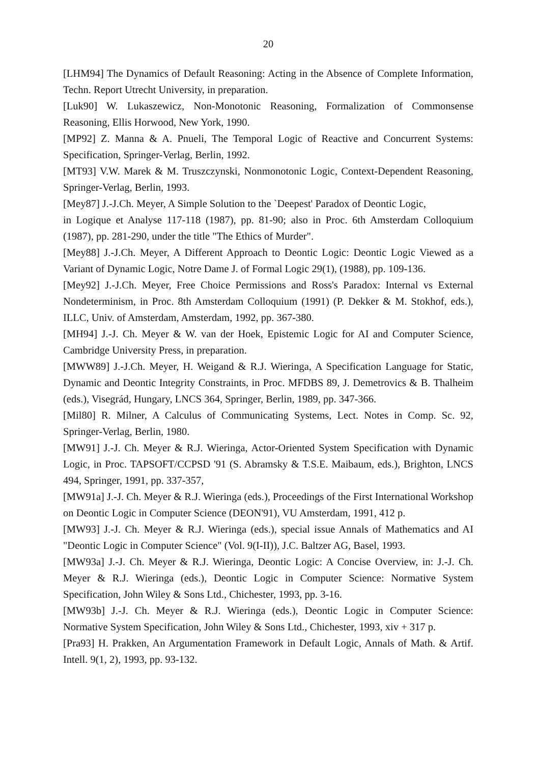20
[LHM94] The Dynamics of Default Reasoning: Acting in the Absence of Complete Information, Techn. Report Utrecht University, in preparation.
[Luk90] W. Lukaszewicz, Non-Monotonic Reasoning, Formalization of Commonsense Reasoning, Ellis Horwood, New York, 1990.
[MP92] Z. Manna & A. Pnueli, The Temporal Logic of Reactive and Concurrent Systems: Specification, Springer-Verlag, Berlin, 1992.
[MT93] V.W. Marek & M. Truszczynski, Nonmonotonic Logic, Context-Dependent Reasoning, Springer-Verlag, Berlin, 1993.
[Mey87] J.-J.Ch. Meyer, A Simple Solution to the `Deepest' Paradox of Deontic Logic,
in Logique et Analyse 117-118 (1987), pp. 81-90; also in Proc. 6th Amsterdam Colloquium (1987), pp. 281-290, under the title "The Ethics of Murder".
[Mey88] J.-J.Ch. Meyer, A Different Approach to Deontic Logic: Deontic Logic Viewed as a Variant of Dynamic Logic, Notre Dame J. of Formal Logic 29(1), (1988), pp. 109-136.
[Mey92] J.-J.Ch. Meyer, Free Choice Permissions and Ross's Paradox: Internal vs External Nondeterminism, in Proc. 8th Amsterdam Colloquium (1991) (P. Dekker & M. Stokhof, eds.), ILLC, Univ. of Amsterdam, Amsterdam, 1992, pp. 367-380.
[MH94] J.-J. Ch. Meyer & W. van der Hoek, Epistemic Logic for AI and Computer Science, Cambridge University Press, in preparation.
[MWW89] J.-J.Ch. Meyer, H. Weigand & R.J. Wieringa, A Specification Language for Static, Dynamic and Deontic Integrity Constraints, in Proc. MFDBS 89, J. Demetrovics & B. Thalheim (eds.), Visegrád, Hungary, LNCS 364, Springer, Berlin, 1989, pp. 347-366.
[Mil80] R. Milner, A Calculus of Communicating Systems, Lect. Notes in Comp. Sc. 92, Springer-Verlag, Berlin, 1980.
[MW91] J.-J. Ch. Meyer & R.J. Wieringa, Actor-Oriented System Specification with Dynamic Logic, in Proc. TAPSOFT/CCPSD '91 (S. Abramsky & T.S.E. Maibaum, eds.), Brighton, LNCS 494, Springer, 1991, pp. 337-357,
[MW91a] J.-J. Ch. Meyer & R.J. Wieringa (eds.), Proceedings of the First International Workshop on Deontic Logic in Computer Science (DEON'91), VU Amsterdam, 1991, 412 p.
[MW93] J.-J. Ch. Meyer & R.J. Wieringa (eds.), special issue Annals of Mathematics and AI "Deontic Logic in Computer Science" (Vol. 9(I-II)), J.C. Baltzer AG, Basel, 1993.
[MW93a] J.-J. Ch. Meyer & R.J. Wieringa, Deontic Logic: A Concise Overview, in: J.-J. Ch. Meyer & R.J. Wieringa (eds.), Deontic Logic in Computer Science: Normative System Specification, John Wiley & Sons Ltd., Chichester, 1993, pp. 3-16.
[MW93b] J.-J. Ch. Meyer & R.J. Wieringa (eds.), Deontic Logic in Computer Science: Normative System Specification, John Wiley & Sons Ltd., Chichester, 1993, xiv + 317 p.
[Pra93] H. Prakken, An Argumentation Framework in Default Logic, Annals of Math. & Artif. Intell. 9(1, 2), 1993, pp. 93-132.